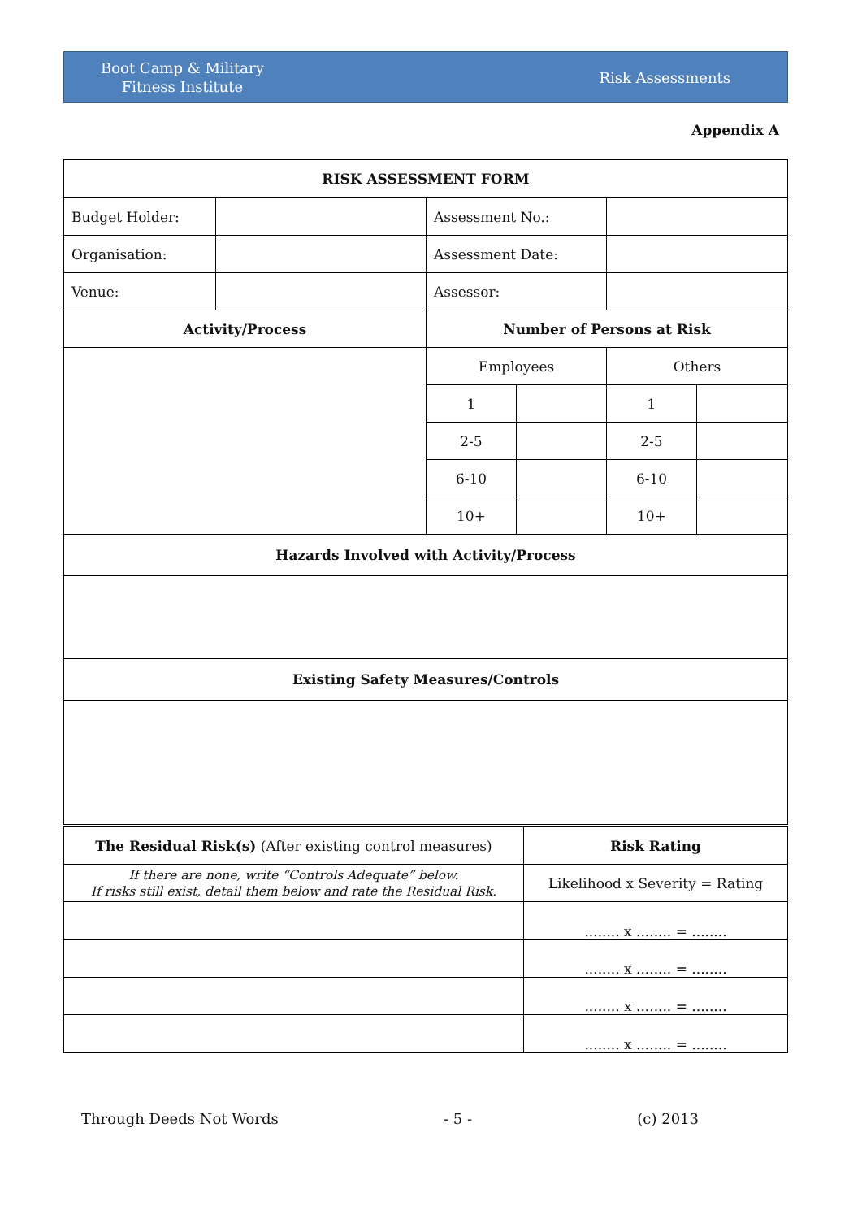Boot Camp & Military
Fitness Institute
Risk Assessments
Appendix A
| RISK ASSESSMENT FORM | | | | | |
| --- | --- | --- | --- | --- | --- |
| Budget Holder: | | Assessment No.: | | | |
| Organisation: | | Assessment Date: | | | |
| Venue: | | Assessor: | | | |
| Activity/Process | | Number of Persons at Risk | | | |
| | | Employees | | Others | |
| | | 1 | | 1 | |
| | | 2-5 | | 2-5 | |
| | | 6-10 | | 6-10 | |
| | | 10+ | | 10+ | |
| Hazards Involved with Activity/Process | | | | | |
| Existing Safety Measures/Controls | | | | | |
| The Residual Risk(s) (After existing control measures) | Risk Rating |
| If there are none, write “Controls Adequate” below. If risks still exist, detail them below and rate the Residual Risk. | Likelihood x Severity = Rating |
| | ........ x ........ = ........ |
| | ........ x ........ = ........ |
| | ........ x ........ = ........ |
| | ........ x ........ = ........ |
Through Deeds Not Words - 5 - (c) 2013